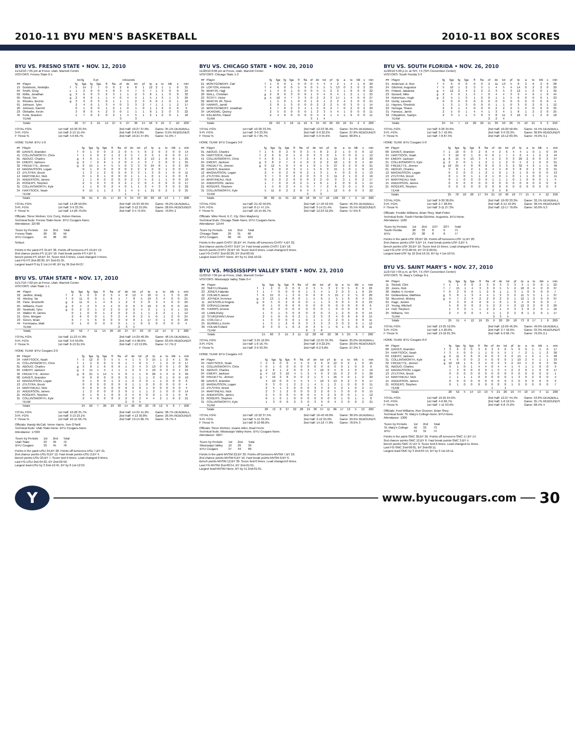2010-11 BYU MEN'S BASKETBALL 2010-11 BOX SCORES
BYU VS. FRESNO STATE • NOV. 12, 2010
11/12/10 7:05 pm at Provo, Utah, Marriott Center
VISITORS: Fresno State 0-1
| | | | tot-fg | | 3-pt | | | | rebounds | | | | | | | | | |
| --- | --- | --- | --- | --- | --- | --- | --- | --- | --- | --- | --- | --- | --- | --- | --- | --- | --- | --- |
| ## | Player | | fg | fga | fg | fga | ft | fta | of | de | tot | pf | tp | a | to | blk | s | min |
| 15 | Golubovic, Nedeljko | f | 5 | 14 | 2 | 7 | 0 | 0 | 2 | 6 | 8 | 1 | 12 | 2 | 1 | 1 | 0 | 31 |
| 04 | Smith, Greg | c | 1 | 2 | 0 | 0 | 5 | 8 | 3 | 4 | 7 | 3 | 7 | 1 | 3 | 0 | 0 | 24 |
| 02 | Willis, Jonathan | g | 3 | 6 | 0 | 3 | 2 | 3 | 1 | 1 | 2 | 3 | 8 | 1 | 1 | 0 | 0 | 32 |
| 05 | Steed, Tim | g | 2 | 6 | 0 | 1 | 1 | 4 | 0 | 4 | 4 | 1 | 5 | 1 | 3 | 1 | 3 | 29 |
| 11 | Rhodes, Bennie | g | 3 | 9 | 0 | 3 | 0 | 1 | 1 | 1 | 2 | 3 | 6 | 0 | 1 | 0 | 1 | 18 |
| 01 | Johnson, Tyler | | 2 | 4 | 0 | 1 | 3 | 4 | 0 | 3 | 3 | 2 | 7 | 1 | 1 | 1 | 2 | 17 |
| 20 | Johnson, Garrett | | 0 | 1 | 0 | 0 | 1 | 2 | 1 | 0 | 1 | 0 | 1 | 1 | 2 | 0 | 0 | 9 |
| 23 | Olekaibe, Kevin | | 3 | 8 | 0 | 4 | 2 | 3 | 0 | 1 | 1 | 1 | 8 | 1 | 2 | 0 | 3 | 22 |
| 45 | Funk, Bracken | | 1 | 7 | 0 | 2 | 0 | 2 | 1 | 4 | 5 | 1 | 2 | 1 | 2 | 0 | 1 | 18 |
| | TEAM | | | | | | | | 3 | | 3 | | | | | | | |
| | Totals | | 20 | 57 | 2 | 21 | 14 | 27 | 9 | 27 | 36 | 15 | 56 | 9 | 16 | 3 | 10 | 200 |
TOTAL FG%
3-Pt. FG%
F Throw %
1st Half: 10-30 33.3%
1st Half: 2-13 15.4%
1st Half: 4-6 66.7%
2nd Half: 10-27 37.0%
2nd Half: 0-8 0.0%
2nd Half: 10-21 47.6%
Game: 35.1% DEADBALL
Game: 9.5% REBOUNDS
Game: 51.9% 7
HOME TEAM: BYU 1-0
| ## | Player | | fg | fga | fg | fga | ft | fta | of | de | tot | pf | tp | a | to | blk | s | min |
| --- | --- | --- | --- | --- | --- | --- | --- | --- | --- | --- | --- | --- | --- | --- | --- | --- | --- | --- |
| 00 | DAVIES, Brandon | f | 0 | 1 | 0 | 0 | 2 | 2 | 0 | 5 | 5 | 0 | 2 | 0 | 3 | 0 | 0 | 14 |
| 41 | COLLINSWORTH, Chris | f | 1 | 5 | 0 | 2 | 1 | 2 | 2 | 5 | 7 | 2 | 3 | 1 | 0 | 0 | 0 | 17 |
| 01 | ABOUO, Charles | g | 4 | 6 | 1 | 2 | 4 | 4 | 3 | 3 | 6 | 2 | 13 | 1 | 0 | 0 | 1 | 25 |
| 04 | EMERY, Jackson | g | 2 | 7 | 2 | 6 | 1 | 2 | 0 | 4 | 4 | 3 | 7 | 3 | 0 | 0 | 1 | 25 |
| 32 | FREDETTE, Jimmer | g | 9 | 15 | 1 | 4 | 5 | 5 | 0 | 3 | 3 | 0 | 24 | 8 | 1 | 0 | 2 | 29 |
| 12 | MAGNUSSON, Logan | | 0 | 1 | 0 | 0 | 0 | 0 | 0 | 2 | 2 | 2 | 0 | 0 | 1 | 0 | 0 | 7 |
| 13 | ZYLSTRA, Brock | | 1 | 3 | 1 | 2 | 0 | 0 | 0 | 3 | 3 | 1 | 3 | 0 | 1 | 0 | 0 | 11 |
| 14 | MARTINEAU, Nick | | 0 | 1 | 0 | 1 | 0 | 0 | 0 | 1 | 1 | 1 | 0 | 1 | 1 | 0 | 0 | 8 |
| 15 | ANDERSON, James | | 1 | 1 | 0 | 0 | 0 | 0 | 0 | 2 | 2 | 5 | 2 | 1 | 1 | 0 | 0 | 10 |
| 21 | ROGERS, Stephen | | 2 | 5 | 0 | 3 | 0 | 2 | 2 | 1 | 3 | 0 | 4 | 0 | 0 | 0 | 0 | 17 |
| 31 | COLLINSWORTH, Kyle | | 1 | 1 | 0 | 0 | 2 | 4 | 0 | 1 | 1 | 3 | 4 | 3 | 3 | 0 | 2 | 22 |
| 34 | HARTSOCK, Noah | | 9 | 15 | 1 | 1 | 2 | 3 | 1 | 4 | 5 | 1 | 21 | 0 | 2 | 1 | 0 | 25 |
| | TEAM | | | | | | | | 1 | | 1 | | | | | | | |
| | Totals | | 30 | 61 | 6 | 21 | 17 | 24 | 9 | 34 | 43 | 20 | 83 | 18 | 13 | 1 | 7 | 200 |
TOTAL FG%
3-Pt. FG%
F Throw %
1st Half: 14-28 50.0%
1st Half: 3-9 33.3%
1st Half: 14-20 70.0%
2nd Half: 16-33 48.5%
2nd Half: 3-12 25.0%
2nd Half: 3-4 75.0%
Game: 49.2% DEADBALL
Game: 28.6% REBOUNDS
Game: 70.8% 2
Officials: Steve Welmer, Eric Curry, Ruben Ramos
Technical fouls: Fresno State-None. BYU Cougars-None.
Attendance: 22700
| Score by Periods | 1st | 2nd | Total |
| Fresno State | 26 | 30 | 56 |
| BYU Cougars | 45 | 38 | 83 |
Sellout.
Points in the paint-FS 34,BY 38. Points off turnovers-FS 10,BY 13.
2nd chance points-FS 11,BY 10. Fast break points-FS 4,BY 6.
Bench points-FS 18,BY 34. Score tied-3 times. Lead changed-4 times.
Last FG-FS 2nd-00:30, BY 2nd-01:35.
Largest lead-FS by 2 1st-14:48, BY by 36 2nd-04:27.
BYU VS. UTAH STATE • NOV. 17, 2010
11/17/10 7:02 pm at Provo, Utah, Marriott Center
VISITORS: Utah State 1-1
| ## | Player | | fg | fga | fg | fga | ft | fta | of | de | tot | pf | tp | a | to | blk | s | min |
| --- | --- | --- | --- | --- | --- | --- | --- | --- | --- | --- | --- | --- | --- | --- | --- | --- | --- | --- |
| 22 | Jardine, Brady | f | 4 | 9 | 0 | 0 | 2 | 3 | 4 | 8 | 12 | 4 | 10 | 0 | 1 | 3 | 0 | 28 |
| 42 | Wesley, Tai | f | 9 | 11 | 0 | 0 | 1 | 6 | 1 | 7 | 8 | 5 | 19 | 3 | 4 | 0 | 0 | 25 |
| 03 | Pane, Brockeith | g | 2 | 11 | 0 | 1 | 4 | 6 | 1 | 2 | 3 | 3 | 8 | 3 | 4 | 0 | 0 | 26 |
| 05 | Williams, Pooh | g | 2 | 4 | 2 | 3 | 4 | 4 | 0 | 0 | 0 | 3 | 10 | 3 | 0 | 0 | 0 | 26 |
| 20 | Newbold, Tyler | g | 0 | 2 | 0 | 1 | 2 | 2 | 0 | 0 | 0 | 4 | 2 | 1 | 1 | 0 | 1 | 29 |
| 15 | Walker III, James | | 0 | 1 | 0 | 0 | 1 | 2 | 0 | 2 | 2 | 1 | 1 | 2 | 2 | 1 | 1 | 12 |
| 21 | Grim, Morgan | | 2 | 6 | 0 | 0 | 1 | 3 | 2 | 4 | 6 | 2 | 5 | 0 | 1 | 2 | 0 | 24 |
| 23 | Green, Brian | | 6 | 7 | 5 | 6 | 0 | 0 | 0 | 0 | 0 | 1 | 17 | 0 | 1 | 0 | 0 | 26 |
| 44 | Formisano, Matt | | 0 | 1 | 0 | 0 | 0 | 0 | 0 | 1 | 1 | 0 | 0 | 0 | 0 | 0 | 0 | 4 |
| | TEAM | | | | | | | | 2 | 3 | 5 | | | | | | | |
| | Totals | | 25 | 52 | 7 | 11 | 15 | 26 | 10 | 27 | 37 | 23 | 72 | 12 | 14 | 6 | 2 | 200 |
TOTAL FG%
3-Pt. FG%
F Throw %
1st Half: 11-23 47.8%
1st Half: 3-6 50.0%
1st Half: 8-13 61.5%
2nd Half: 14-29 48.3%
2nd Half: 4-5 80.0%
2nd Half: 7-13 53.8%
Game: 48.1% DEADBALL
Game: 63.6% REBOUNDS
Game: 57.7% 2
HOME TEAM: BYU Cougars 2-0
| ## | Player | | fg | fga | fg | fga | ft | fta | of | de | tot | pf | tp | a | to | blk | s | min |
| --- | --- | --- | --- | --- | --- | --- | --- | --- | --- | --- | --- | --- | --- | --- | --- | --- | --- | --- |
| 34 | HARTSOCK, Noah | f | 5 | 12 | 0 | 0 | 5 | 5 | 4 | 1 | 5 | 3 | 15 | 1 | 2 | 4 | 1 | 35 |
| 41 | COLLINSWORTH, Chris | f | 1 | 2 | 0 | 0 | 5 | 6 | 1 | 7 | 8 | 5 | 7 | 1 | 2 | 0 | 0 | 17 |
| 01 | ABOUO, Charles | g | 3 | 8 | 1 | 6 | 6 | 6 | 1 | 3 | 4 | 3 | 13 | 0 | 0 | 1 | 0 | 30 |
| 04 | EMERY, Jackson | g | 4 | 11 | 1 | 5 | 1 | 1 | 1 | 2 | 3 | 4 | 10 | 0 | 0 | 0 | 1 | 24 |
| 32 | FREDETTE, Jimmer | g | 8 | 21 | 5 | 14 | 5 | 6 | 0 | 1 | 1 | 0 | 26 | 5 | 3 | 0 | 3 | 39 |
| 00 | DAVIES, Brandon | | 0 | 0 | 0 | 0 | 0 | 0 | 0 | 1 | 1 | 1 | 0 | 0 | 1 | 0 | 0 | 10 |
| 12 | MAGNUSSON, Logan | | 0 | 1 | 0 | 0 | 1 | 2 | 1 | 2 | 3 | 0 | 1 | 1 | 0 | 0 | 0 | 6 |
| 13 | ZYLSTRA, Brock | | 0 | 0 | 0 | 0 | 0 | 0 | 0 | 1 | 1 | 0 | 0 | 0 | 0 | 0 | 0 | 4 |
| 14 | MARTINEAU, Nick | | 0 | 0 | 0 | 0 | 0 | 0 | 0 | 0 | 0 | 1 | 0 | 0 | 0 | 0 | 0 | 4 |
| 15 | ANDERSON, James | | 1 | 2 | 0 | 0 | 0 | 2 | 0 | 1 | 1 | 1 | 2 | 1 | 0 | 0 | 0 | 14 |
| 21 | ROGERS, Stephen | | 0 | 1 | 0 | 1 | 0 | 0 | 2 | 4 | 6 | 0 | 0 | 1 | 0 | 1 | 0 | 8 |
| 31 | COLLINSWORTH, Kyle | | 2 | 4 | 0 | 0 | 0 | 2 | 2 | 0 | 2 | 4 | 4 | 2 | 1 | 0 | 2 | 21 |
| | TEAM | | | | | | | | 2 | 3 | 5 | | | | | | | |
| | Totals | | 24 | 62 | 7 | 26 | 23 | 30 | 14 | 26 | 40 | 22 | 78 | 12 | 9 | 6 | 7 | 200 |
TOTAL FG%
3-Pt. FG%
F Throw %
1st Half: 10-28 35.7%
1st Half: 3-13 23.1%
1st Half: 10-15 66.7%
2nd Half: 14-34 41.2%
2nd Half: 4-13 30.8%
2nd Half: 13-15 86.7%
Game: 38.7% DEADBALL
Game: 26.9% REBOUNDS
Game: 76.7% 4
Officials: Randy McCall, Verne Harris, Tom O'Neill
Technical fouls: Utah State-None. BYU Cougars-None.
Attendance: 17303
| Score by Periods | 1st | 2nd | Total |
| Utah State | 33 | 39 | 72 |
| BYU Cougars | 33 | 45 | 78 |
Points in the paint-USU 34,BY 28. Points off turnovers-USU 7,BY 21.
2nd chance points-USU 8,BY 12. Fast break points-USU 2,BY 4.
Bench points-USU 23,BY 7. Score tied-9 times. Lead changed-9 times.
Last FG-USU 2nd-04:22, BY 2nd-02:50.
Largest lead-USU by 3 2nd-19:45, BY by 8 1st-12:53.
BYU VS. CHICAGO STATE • NOV. 20, 2010
11/20/10 8:06 pm at Provo, Utah, Marriott Center
VISITORS: Chicago State 1-3
| ## | Player | | fg | fga | fg | fga | ft | fta | of | de | tot | pf | tp | a | to | blk | s | min |
| --- | --- | --- | --- | --- | --- | --- | --- | --- | --- | --- | --- | --- | --- | --- | --- | --- | --- | --- |
| 21 | MONTGOMERY, Carl | f | 1 | 6 | 0 | 1 | 0 | 0 | 0 | 4 | 4 | 4 | 2 | 1 | 4 | 1 | 0 | 20 |
| 24 | LOFTON, Antonio | f | 4 | 6 | 0 | 0 | 5 | 9 | 0 | 5 | 5 | 5 | 13 | 0 | 3 | 0 | 2 | 29 |
| 35 | MARTIN, Hajji | f | 1 | 4 | 0 | 1 | 0 | 0 | 0 | 5 | 5 | 2 | 2 | 1 | 0 | 0 | 0 | 22 |
| 20 | WALL, Christian | g | 2 | 8 | 0 | 3 | 0 | 0 | 1 | 3 | 4 | 0 | 4 | 1 | 2 | 1 | 1 | 25 |
| 23 | SCOTT, Victor | g | 5 | 10 | 4 | 7 | 3 | 3 | 0 | 2 | 2 | 3 | 17 | 1 | 4 | 0 | 0 | 27 |
| 02 | MARTIN JR, Steve | | 1 | 5 | 0 | 1 | 0 | 0 | 1 | 0 | 1 | 2 | 2 | 4 | 3 | 0 | 0 | 21 |
| 03 | HARRIS, Jamill | | 2 | 8 | 1 | 3 | 0 | 0 | 0 | 2 | 2 | 2 | 5 | 0 | 3 | 0 | 1 | 14 |
| 15 | MONTGOMERY, Jonathan | | 2 | 7 | 0 | 2 | 3 | 4 | 1 | 5 | 6 | 2 | 7 | 0 | 2 | 0 | 2 | 20 |
| 34 | UKAIGWE, Quincy | | 2 | 5 | 0 | 0 | 0 | 0 | 1 | 2 | 3 | 5 | 4 | 1 | 0 | 0 | 0 | 11 |
| 44 | KIELBASA, Pawel | | 2 | 4 | 0 | 0 | 0 | 0 | 0 | 4 | 4 | 1 | 4 | 1 | 0 | 0 | 0 | 11 |
| | TEAM | | | | | | | | 3 | 1 | 4 | | | | | | | |
| | Totals | | 22 | 63 | 5 | 18 | 11 | 16 | 6 | 34 | 40 | 26 | 60 | 10 | 21 | 2 | 6 | 200 |
TOTAL FG%
3-Pt. FG%
F Throw %
1st Half: 10-30 33.3%
1st Half: 3-9 33.3%
1st Half: 6-7 85.7%
2nd Half: 12-33 36.4%
2nd Half: 2-9 22.2%
2nd Half: 5-9 55.6%
Game: 34.9% DEADBALL
Game: 27.8% REBOUNDS
Game: 68.8% 1
HOME TEAM: BYU Cougars 3-0
| ## | Player | | fg | fga | fg | fga | ft | fta | of | de | tot | pf | tp | a | to | blk | s | min |
| --- | --- | --- | --- | --- | --- | --- | --- | --- | --- | --- | --- | --- | --- | --- | --- | --- | --- | --- |
| 01 | ABOUO, Charles | f | 1 | 6 | 0 | 2 | 0 | 0 | 3 | 5 | 8 | 2 | 2 | 1 | 0 | 0 | 0 | 12 |
| 34 | HARTSOCK, Noah | f | 2 | 6 | 0 | 0 | 1 | 2 | 0 | 3 | 3 | 0 | 5 | 3 | 0 | 0 | 1 | 13 |
| 41 | COLLINSWORTH, Chris | f | 5 | 8 | 1 | 2 | 4 | 7 | 2 | 4 | 6 | 1 | 15 | 3 | 1 | 0 | 2 | 20 |
| 04 | EMERY, Jackson | g | 3 | 8 | 2 | 7 | 2 | 4 | 0 | 2 | 2 | 2 | 10 | 1 | 0 | 0 | 4 | 24 |
| 32 | FREDETTE, Jimmer | g | 9 | 12 | 5 | 6 | 4 | 6 | 1 | 0 | 1 | 0 | 27 | 2 | 2 | 0 | 0 | 21 |
| 00 | DAVIES, Brandon | | 6 | 6 | 0 | 0 | 3 | 4 | 1 | 5 | 6 | 3 | 15 | 1 | 0 | 1 | 0 | 13 |
| 12 | MAGNUSSON, Logan | | 2 | 4 | 0 | 2 | 0 | 0 | 2 | 1 | 3 | 1 | 4 | 0 | 2 | 0 | 1 | 13 |
| 13 | ZYLSTRA, Brock | | 3 | 7 | 3 | 6 | 2 | 2 | 0 | 3 | 3 | 3 | 11 | 2 | 1 | 0 | 2 | 16 |
| 14 | MARTINEAU, Nick | | 0 | 2 | 0 | 2 | 0 | 0 | 0 | 2 | 2 | 0 | 0 | 3 | 1 | 0 | 2 | 17 |
| 15 | ANDERSON, James | | 1 | 7 | 0 | 0 | 0 | 2 | 5 | 1 | 6 | 1 | 2 | 0 | 0 | 0 | 1 | 14 |
| 21 | ROGERS, Stephen | | 1 | 5 | 0 | 2 | 4 | 5 | 0 | 7 | 7 | 2 | 6 | 2 | 0 | 1 | 0 | 15 |
| 31 | COLLINSWORTH, Kyle | | 5 | 11 | 0 | 2 | 2 | 6 | 4 | 3 | 7 | 1 | 12 | 5 | 0 | 0 | 3 | 22 |
| | TEAM | | | | | | | | 3 | | 3 | | | | | | | |
| | Totals | | 38 | 82 | 11 | 31 | 22 | 38 | 18 | 39 | 57 | 16 | 109 | 23 | 7 | 2 | 16 | 200 |
TOTAL FG%
3-Pt. FG%
F Throw %
1st Half: 21-42 50.0%
1st Half: 8-17 47.1%
1st Half: 10-15 66.7%
2nd Half: 17-40 42.5%
2nd Half: 3-14 21.4%
2nd Half: 12-23 52.2%
Game: 46.3% DEADBALL
Game: 35.5% REBOUNDS
Game: 57.9% 8
Officials: Mike Reed, K.C. Ely, Glen Mayberry
Technical fouls: Chicago State-None. BYU Cougars-None.
Attendance: 11544
| Score by Periods | 1st | 2nd | Total |
| Chicago State | 29 | 31 | 60 |
| BYU Cougars | 60 | 49 | 109 |
Points in the paint-CHIST 26,BY 44. Points off turnovers-CHIST 4,BY 32.
2nd chance points-CHIST 8,BY 14. Fast break points-CHIST 2,BY 18.
Bench points-CHIST 22,BY 50. Score tied-0 times. Lead changed-0 times.
Last FG-CHIST 2nd-02:28, BY 2nd-00:50.
Largest lead-CHIST None, BY by 51 2nd-10:22.
BYU VS. MISSISSIPPI VALLEY STATE • NOV. 23, 2010
11/23/10 7:06 pm at Provo, Utah, Marriott Center
VISITORS: Mississippi Valley State 0-4
| ## | Player | | fg | fga | fg | fga | ft | fta | of | de | tot | pf | tp | a | to | blk | s | min |
| --- | --- | --- | --- | --- | --- | --- | --- | --- | --- | --- | --- | --- | --- | --- | --- | --- | --- | --- |
| 22 | SMITH,Orlando | f | 1 | 2 | 0 | 0 | 0 | 0 | 2 | 3 | 5 | 3 | 2 | 0 | 5 | 0 | 0 | 26 |
| 23 | JONES,Falando | f | 1 | 7 | 0 | 0 | 0 | 0 | 1 | 3 | 4 | 1 | 2 | 0 | 3 | 1 | 0 | 25 |
| 42 | HOLMES,Jason | f | 6 | 15 | 0 | 1 | 3 | 6 | 0 | 6 | 6 | 5 | 15 | 1 | 2 | 5 | 0 | 28 |
| 03 | JOYNER,Terrence | g | 2 | 13 | 1 | 6 | 0 | 0 | 1 | 5 | 6 | 1 | 5 | 1 | 6 | 0 | 4 | 25 |
| 11 | JACKSON,D'Angelo | g | 0 | 5 | 0 | 2 | 0 | 0 | 0 | 1 | 1 | 3 | 0 | 0 | 4 | 0 | 2 | 23 |
| 00 | DONALD,Darian | | 0 | 1 | 0 | 0 | 0 | 0 | 0 | 0 | 0 | 0 | 0 | 0 | 0 | 0 | 0 | 6 |
| 05 | HARRIS,Jerome | | 0 | 0 | 0 | 0 | 0 | 0 | 0 | 0 | 0 | 1 | 0 | 0 | 0 | 0 | 0 | 3 |
| 10 | LAMB,Ricky | | 1 | 3 | 1 | 3 | 0 | 0 | 0 | 0 | 0 | 3 | 1 | 2 | 0 | 0 | 0 | 15 |
| 12 | STURDIVANT,Amos | | 2 | 5 | 0 | 0 | 0 | 2 | 1 | 2 | 3 | 3 | 4 | 0 | 0 | 0 | 0 | 15 |
| 21 | COX,Cor-J | | 1 | 3 | 0 | 0 | 0 | 1 | 0 | 1 | 1 | 2 | 2 | 0 | 1 | 0 | 0 | 11 |
| 25 | BURWELL,Kevin | | 1 | 3 | 1 | 2 | 0 | 0 | 3 | 3 | 3 | 3 | 3 | 0 | 2 | 0 | 1 | 12 |
| 30 | HOLMES,Mark | | 0 | 3 | 0 | 1 | 0 | 2 | 0 | 3 | 3 | 1 | 0 | 1 | 0 | 0 | 0 | 11 |
| | TEAM | | | | | | | | 6 | 2 | 8 | | | | | | | |
| | Totals | | 15 | 60 | 3 | 15 | 3 | 11 | 12 | 28 | 40 | 22 | 36 | 5 | 25 | 6 | 7 | 200 |
TOTAL FG%
3-Pt. FG%
F Throw %
1st Half: 3-25 12.0%
1st Half: 1-6 16.7%
1st Half: 3-9 33.3%
2nd Half: 12-35 34.3%
2nd Half: 2-9 22.2%
2nd Half: 0-2 0.0%
Game: 25.0% DEADBALL
Game: 20.0% REBOUNDS
Game: 27.3% 3
HOME TEAM: BYU Cougars 4-0
| ## | Player | | fg | fga | fg | fga | ft | fta | of | de | tot | pf | tp | a | to | blk | s | min |
| --- | --- | --- | --- | --- | --- | --- | --- | --- | --- | --- | --- | --- | --- | --- | --- | --- | --- | --- |
| 34 | HARTSOCK, Noah | f | 4 | 6 | 0 | 0 | 4 | 5 | 3 | 3 | 6 | 0 | 12 | 0 | 2 | 1 | 0 | 25 |
| 41 | COLLINSWORTH, Chris | f | 0 | 1 | 0 | 0 | 0 | 0 | 0 | 0 | 0 | 0 | 0 | 0 | 1 | 0 | 0 | 6 |
| 01 | ABOUO, Charles | g | 2 | 8 | 1 | 2 | 0 | 0 | 3 | 7 | 10 | 0 | 5 | 0 | 4 | 0 | 1 | 16 |
| 04 | EMERY, Jackson | g | 4 | 12 | 3 | 10 | 4 | 5 | 2 | 4 | 6 | 2 | 15 | 2 | 2 | 0 | 5 | 26 |
| 32 | FREDETTE, Jimmer | g | 7 | 16 | 2 | 8 | 0 | 0 | 2 | 1 | 3 | 1 | 16 | 4 | 0 | 1 | 2 | 20 |
| 00 | DAVIES, Brandon | | 4 | 10 | 0 | 0 | 5 | 5 | 3 | 7 | 10 | 3 | 13 | 0 | 2 | 3 | 0 | 17 |
| 12 | MAGNUSSON, Logan | | 0 | 3 | 0 | 1 | 2 | 2 | 1 | 4 | 5 | 1 | 2 | 1 | 0 | 0 | 0 | 11 |
| 13 | ZYLSTRA, Brock | | 2 | 5 | 1 | 3 | 0 | 0 | 0 | 3 | 3 | 2 | 5 | 2 | 1 | 0 | 2 | 17 |
| 14 | MARTINEAU, Nick | | 2 | 3 | 1 | 2 | 0 | 0 | 0 | 2 | 2 | 0 | 5 | 3 | 0 | 0 | 0 | 15 |
| 15 | ANDERSON, James | | 2 | 4 | 0 | 0 | 5 | 8 | 0 | 5 | 5 | 2 | 9 | 0 | 0 | 1 | 1 | 12 |
| 21 | ROGERS, Stephen | | 0 | 1 | 0 | 1 | 0 | 0 | 0 | 0 | 0 | 0 | 0 | 1 | 0 | 1 | 1 | 8 |
| 31 | COLLINSWORTH, Kyle | | 1 | 3 | 0 | 0 | 2 | 3 | 0 | 3 | 3 | 0 | 4 | 3 | 0 | 0 | 2 | 21 |
| | TEAM | | | | | | | | 4 | | 4 | | | | | | | |
| | Totals | | 28 | 72 | 8 | 27 | 22 | 28 | 19 | 38 | 57 | 11 | 86 | 17 | 13 | 5 | 13 | 200 |
TOTAL FG%
3-Pt. FG%
F Throw %
1st Half: 12-32 37.5%
1st Half: 5-15 33.3%
1st Half: 8-10 80.0%
2nd Half: 16-40 40.0%
2nd Half: 3-12 25.0%
2nd Half: 14-18 77.8%
Game: 38.9% DEADBALL
Game: 29.6% REBOUNDS
Game: 78.6% 3
Officials: Steve Welmer, Duane Allen, Brad Ferrie
Technical fouls: Mississippi Valley-None. BYU Cougars-None.
Attendance: 9207
| Score by Periods | 1st | 2nd | Total |
| Mississippi Valley | 10 | 26 | 36 |
| BYU Cougars | 37 | 49 | 86 |
Points in the paint-MVSM 22,BY 30. Points off turnovers-MVSM 7,BY 26.
2nd chance points-MVSM 6,BY 16. Fast break points-MVSM 0,BY 6.
Bench points-MVSM 12,BY 38. Score tied-0 times. Lead changed-0 times.
Last FG-MVSM 2nd-00:54, BY 2nd-01:01.
Largest lead-MVSM None, BY by 51 2nd-01:01.
BYU VS. SOUTH FLORIDA • NOV. 26, 2010
11/26/10 5:00 p.m. at SPI, TX (SPI Convention Center)
VISITORS: South Florida 3-3
| ## | Player | | fg | fga | fg | fga | ft | fta | of | de | tot | pf | tp | a | to | blk | s | min |
| --- | --- | --- | --- | --- | --- | --- | --- | --- | --- | --- | --- | --- | --- | --- | --- | --- | --- | --- |
| 01 | Anderson Jr, Ron | f | 4 | 6 | 0 | 0 | 0 | 0 | 2 | 11 | 13 | 5 | 8 | 2 | 6 | 2 | 0 | 28 |
| 24 | Gilchrist, Augustus | f | 5 | 10 | 1 | 2 | 3 | 5 | 1 | 4 | 5 | 4 | 14 | 0 | 2 | 2 | 0 | 29 |
| 05 | Poland, Jawanza | g | 4 | 12 | 2 | 4 | 2 | 2 | 2 | 3 | 5 | 3 | 12 | 1 | 2 | 0 | 1 | 32 |
| 23 | Burwell, Mike | g | 2 | 4 | 0 | 1 | 5 | 7 | 0 | 4 | 4 | 3 | 9 | 4 | 6 | 1 | 0 | 44 |
| 34 | Robertson, Hugh | g | 2 | 5 | 1 | 3 | 1 | 2 | 0 | 1 | 1 | 5 | 6 | 0 | 0 | 0 | 1 | 23 |
| 03 | Dority, Lavonte | | 0 | 0 | 0 | 0 | 0 | 0 | 0 | 0 | 0 | 0 | 0 | 0 | 0 | 0 | 0 | 4 |
| 11 | Haynes, Shedrick | | 1 | 3 | 1 | 3 | 0 | 0 | 0 | 1 | 1 | 0 | 3 | 0 | 2 | 0 | 1 | 12 |
| 22 | Noriega, Shaun | | 2 | 6 | 1 | 4 | 0 | 0 | 0 | 2 | 2 | 2 | 5 | 2 | 0 | 0 | 0 | 35 |
| 31 | Famous, Jarrid | | 2 | 5 | 0 | 1 | 4 | 4 | 1 | 3 | 4 | 1 | 8 | 1 | 2 | 2 | 0 | 25 |
| 32 | Fitzpatrick, Toarlyn | | 2 | 3 | 1 | 1 | 5 | 6 | 3 | 8 | 11 | 3 | 10 | 0 | 1 | 2 | 0 | 18 |
| | TEAM | | | | | | | | 2 | 2 | 4 | | | | | | | |
| | Totals | | 24 | 54 | 7 | 19 | 20 | 26 | 11 | 39 | 50 | 26 | 75 | 10 | 21 | 9 | 3 | 250 |
TOTAL FG%
3-Pt. FG%
F Throw %
1st Half: 9-26 34.6%
1st Half: 3-7 42.9%
1st Half: 7-8 87.5%
2nd Half: 10-20 50.0%
2nd Half: 3-9 33.3%
2nd Half: 10-12 83.3%
Game: 44.4% DEADBALL
Game: 36.8% REBOUNDS
Game: 76.9% 3,1
HOME TEAM: BYU Cougars 5-0
| ## | Player | | fg | fga | fg | fga | ft | fta | of | de | tot | pf | tp | a | to | blk | s | min |
| --- | --- | --- | --- | --- | --- | --- | --- | --- | --- | --- | --- | --- | --- | --- | --- | --- | --- | --- |
| 00 | DAVIES, Brandon | f | 1 | 10 | 0 | 0 | 2 | 6 | 4 | 2 | 6 | 4 | 4 | 1 | 0 | 1 | 0 | 34 |
| 34 | HARTSOCK, Noah | f | 3 | 10 | 0 | 1 | 0 | 0 | 6 | 1 | 7 | 4 | 6 | 4 | 1 | 2 | 2 | 44 |
| 04 | EMERY, Jackson | g | 6 | 15 | 5 | 13 | 3 | 4 | 1 | 2 | 3 | 3 | 20 | 2 | 0 | 0 | 3 | 37 |
| 31 | COLLINSWORTH, Kyle | g | 2 | 6 | 0 | 1 | 1 | 2 | 1 | 1 | 2 | 0 | 5 | 2 | 1 | 0 | 0 | 21 |
| 32 | FREDETTE, Jimmer | g | 10 | 25 | 4 | 8 | 8 | 8 | 0 | 3 | 3 | 2 | 32 | 4 | 2 | 1 | 5 | 46 |
| 01 | ABOUO, Charles | | 3 | 8 | 1 | 2 | 1 | 6 | 4 | 4 | 8 | 3 | 8 | 0 | 1 | 0 | 0 | 31 |
| 12 | MAGNUSSON, Logan | | 0 | 2 | 0 | 0 | 1 | 2 | 1 | 0 | 1 | 2 | 1 | 0 | 0 | 0 | 0 | 13 |
| 13 | ZYLSTRA, Brock | | 0 | 1 | 0 | 1 | 1 | 2 | 1 | 0 | 1 | 0 | 1 | 1 | 0 | 0 | 1 | 11 |
| 14 | MARTINEAU, Nick | | 0 | 1 | 0 | 0 | 0 | 0 | 1 | 1 | 1 | 0 | 1 | 0 | 0 | 0 | 1 | 4 |
| 15 | ANDERSON, James | | 0 | 0 | 0 | 0 | 0 | 0 | 0 | 0 | 0 | 0 | 0 | 0 | 0 | 0 | 0 | 6 |
| 21 | ROGERS, Stephen | | 0 | 0 | 0 | 0 | 0 | 0 | 0 | 0 | 0 | 0 | 0 | 0 | 0 | 0 | 0 | 3 |
| | TEAM | | | | | | | | 3 | 5 | 8 | | | | | | | |
| | Totals | | 25 | 78 | 10 | 26 | 17 | 34 | 21 | 19 | 40 | 19 | 77 | 15 | 5 | 4 | 12 | 250 |
TOTAL FG%
3-Pt. FG%
F Throw %
1st Half: 9-30 30.0%
1st Half: 2-7 28.6%
1st Half: 3-11 27.3%
2nd Half: 10-30 33.3%
2nd Half: 6-14 42.9%
2nd Half: 12-17 70.6%
Game: 32.1% DEADBALL
Game: 38.5% REBOUNDS
Game: 50.0% 9,3
Officials: Freddie Williams, Brian Shey, Matt Potter
Technical fouls: South Florida-Gilchrist, Augustus. BYU-None.
Attendance: 1100
| Score by Periods | 1st | 2nd | 1OT | 2OT | Total |
| South Florida | 28 | 33 | 8 | 6 | 75 |
| BYU | 23 | 38 | 8 | 8 | 77 |
Points in the paint-USF 28,BY 26. Points off turnovers-USF 11,BY 20.
2nd chance points-USF 9,BY 14. Fast break points-USF 2,BY 4.
Bench points-USF 26,BY 10. Score tied-15 times. Lead changed-9 times.
Last FG-USF OT2-00:59, BY OT2-00:01.
Largest lead-USF by 10 2nd-16:19, BY by 4 1st-10:55.
BYU VS. SAINT MARY'S • NOV. 27, 2010
11/27/10 7:05 p.m. at SPI, TX (SPI Convention Center)
VISITORS: St. Mary's College 6-1
| ## | Player | | fg | fga | fg | fga | ft | fta | of | de | tot | pf | tp | a | to | blk | s | min |
| --- | --- | --- | --- | --- | --- | --- | --- | --- | --- | --- | --- | --- | --- | --- | --- | --- | --- | --- |
| 11 | Steindl, Clint | f | 1 | 1 | 0 | 0 | 2 | 3 | 0 | 3 | 3 | 3 | 4 | 1 | 0 | 0 | 1 | 22 |
| 22 | Jones, Rob | f | 7 | 15 | 1 | 4 | 3 | 3 | 0 | 5 | 5 | 2 | 18 | 0 | 4 | 0 | 0 | 37 |
| 30 | Walker Ii, Kenton | f | 0 | 2 | 0 | 0 | 1 | 2 | 0 | 1 | 1 | 3 | 1 | 0 | 0 | 0 | 0 | 7 |
| 04 | Dellavedova, Matthew | g | 3 | 8 | 1 | 3 | 4 | 4 | 1 | 2 | 3 | 2 | 11 | 5 | 5 | 1 | 1 | 37 |
| 32 | Mcconnel, Mickey | g | 4 | 7 | 2 | 4 | 2 | 2 | 0 | 2 | 2 | 1 | 12 | 1 | 2 | 0 | 0 | 37 |
| 01 | Page, Jorden | | 2 | 3 | 0 | 0 | 0 | 0 | 1 | 0 | 1 | 0 | 4 | 0 | 0 | 0 | 0 | 7 |
| 13 | Young, Mitchell | | 5 | 8 | 0 | 0 | 2 | 5 | 2 | 2 | 4 | 2 | 12 | 0 | 2 | 0 | 2 | 20 |
| 14 | Holt, Stephen | | 1 | 3 | 0 | 1 | 1 | 2 | 2 | 1 | 3 | 3 | 3 | 0 | 2 | 0 | 1 | 16 |
| 25 | Williams, Tim | | 2 | 4 | 0 | 0 | 4 | 4 | 1 | 1 | 2 | 2 | 8 | 1 | 2 | 0 | 1 | 17 |
| | TEAM | | | | | | | | 2 | 3 | 5 | | | | | | | |
| | Totals | | 25 | 51 | 4 | 12 | 19 | 25 | 9 | 20 | 29 | 18 | 73 | 8 | 17 | 1 | 6 | 200 |
TOTAL FG%
3-Pt. FG%
F Throw %
1st Half: 13-25 52.0%
1st Half: 1-5 20.0%
1st Half: 13-16 81.3%
2nd Half: 12-26 46.2%
2nd Half: 3-7 42.9%
2nd Half: 6-9 66.7%
Game: 49.0% DEADBALL
Game: 33.3% REBOUNDS
Game: 76.0% 2,1
HOME TEAM: BYU Cougars 6-0
| ## | Player | | fg | fga | fg | fga | ft | fta | of | de | tot | pf | tp | a | to | blk | s | min |
| --- | --- | --- | --- | --- | --- | --- | --- | --- | --- | --- | --- | --- | --- | --- | --- | --- | --- | --- |
| 00 | DAVIES, Brandon | f | 3 | 6 | 0 | 0 | 3 | 6 | 3 | 3 | 6 | 5 | 9 | 0 | 1 | 1 | 0 | 17 |
| 34 | HARTSOCK, Noah | f | 3 | 5 | 0 | 0 | 1 | 1 | 0 | 5 | 5 | 1 | 7 | 2 | 1 | 1 | 2 | 36 |
| 04 | EMERY, Jackson | g | 6 | 11 | 3 | 6 | 0 | 0 | 0 | 3 | 3 | 2 | 15 | 1 | 2 | 1 | 5 | 38 |
| 31 | COLLINSWORTH, Kyle | g | 4 | 6 | 0 | 0 | 2 | 4 | 0 | 0 | 0 | 1 | 10 | 2 | 4 | 1 | 1 | 33 |
| 32 | FREDETTE, Jimmer | g | 10 | 18 | 1 | 6 | 3 | 4 | 0 | 3 | 3 | 2 | 24 | 4 | 2 | 0 | 3 | 35 |
| 01 | ABOUO, Charles | | 0 | 1 | 0 | 1 | 4 | 4 | 0 | 4 | 4 | 1 | 4 | 1 | 1 | 0 | 0 | 9 |
| 12 | MAGNUSSON, Logan | | 1 | 3 | 0 | 0 | 0 | 0 | 1 | 3 | 4 | 2 | 2 | 0 | 1 | 0 | 0 | 17 |
| 13 | ZYLSTRA, Brock | | 0 | 0 | 0 | 0 | 0 | 0 | 0 | 0 | 0 | 0 | 0 | 0 | 0 | 0 | 0 | 1 |
| 14 | MARTINEAU, Nick | | 1 | 1 | 1 | 1 | 0 | 0 | 0 | 0 | 0 | 1 | 3 | 0 | 2 | 0 | 0 | 4 |
| 15 | ANDERSON, James | | 0 | 0 | 0 | 0 | 0 | 0 | 0 | 0 | 0 | 3 | 0 | 0 | 0 | 0 | 0 | 3 |
| 21 | ROGERS, Stephen | | 0 | 1 | 0 | 0 | 0 | 0 | 0 | 0 | 0 | 1 | 0 | 0 | 0 | 0 | 0 | 7 |
| | TEAM | | | | | | | | 1 | | 1 | | | | | | | |
| | Totals | | 28 | 52 | 5 | 14 | 13 | 19 | 5 | 21 | 26 | 19 | 74 | 10 | 14 | 4 | 11 | 200 |
TOTAL FG%
3-Pt. FG%
F Throw %
1st Half: 16-25 64.0%
1st Half: 4-6 66.7%
1st Half: 7-11 63.6%
2nd Half: 12-27 44.4%
2nd Half: 1-8 12.5%
2nd Half: 6-8 75.0%
Game: 53.8% DEADBALL
Game: 35.7% REBOUNDS
Game: 68.4% 4
Officials: Fred Williams, Ron Groover, Brian Shey
Technical fouls: St. Mary's College-None. BYU-None.
Attendance: 1300
| Score by Periods | 1st | 2nd | Total |
| St. Mary's College | 40 | 33 | 73 |
| BYU | 43 | 31 | 74 |
Points in the paint-SMC 30,BY 26. Points off turnovers-SMC 17,BY 14.
2nd chance points-SMC 12,BY 6. Fast break points-SMC 3,BY 4.
Bench points-SMC 27,BY 9. Score tied-6 times. Lead changed-11 times.
Last FG-SMC 2nd-00:01, BY 2nd-00:11.
Largest lead-SMC by 3 2nd-04:14, BY by 9 1st-16:11.
Y
www.byucougars.com
30